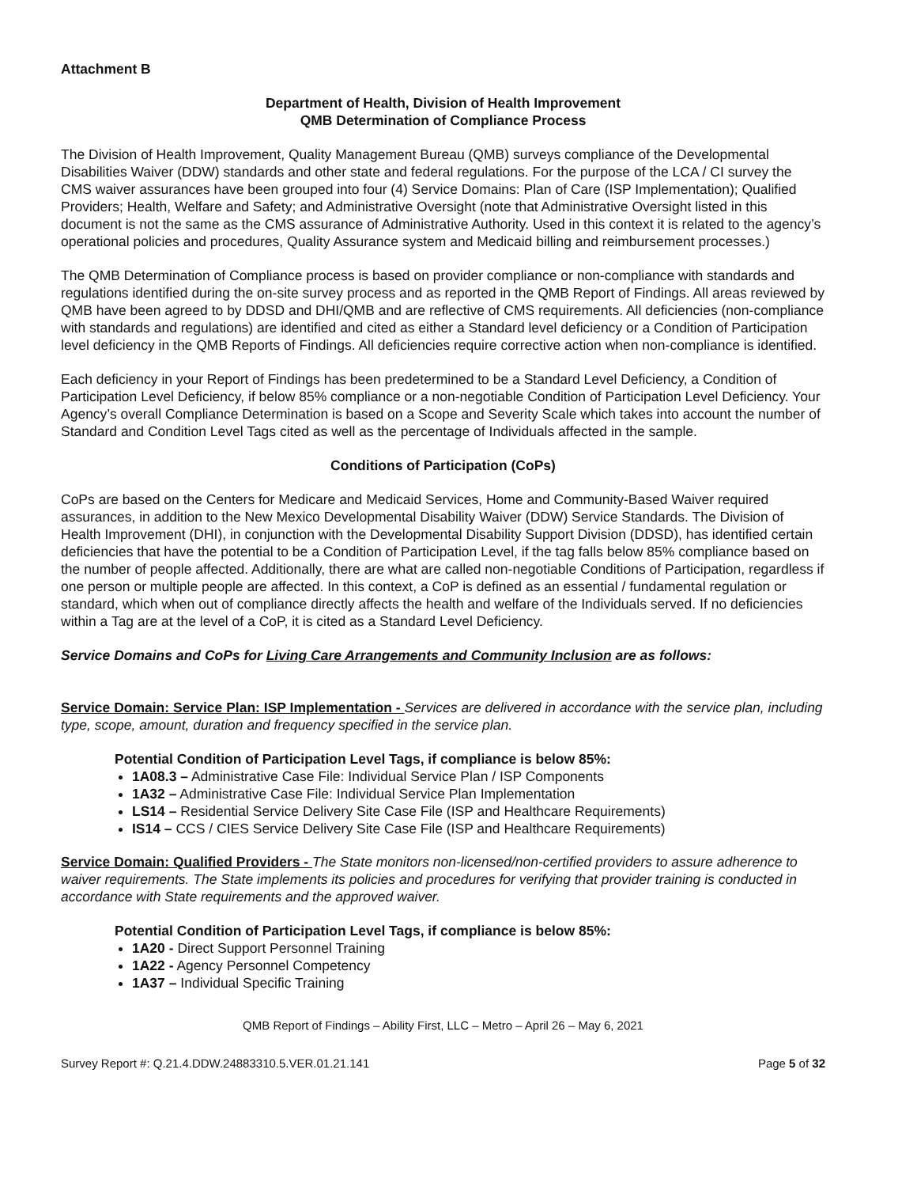Attachment B
Department of Health, Division of Health Improvement
QMB Determination of Compliance Process
The Division of Health Improvement, Quality Management Bureau (QMB) surveys compliance of the Developmental Disabilities Waiver (DDW) standards and other state and federal regulations. For the purpose of the LCA / CI survey the CMS waiver assurances have been grouped into four (4) Service Domains: Plan of Care (ISP Implementation); Qualified Providers; Health, Welfare and Safety; and Administrative Oversight (note that Administrative Oversight listed in this document is not the same as the CMS assurance of Administrative Authority. Used in this context it is related to the agency’s operational policies and procedures, Quality Assurance system and Medicaid billing and reimbursement processes.)
The QMB Determination of Compliance process is based on provider compliance or non-compliance with standards and regulations identified during the on-site survey process and as reported in the QMB Report of Findings. All areas reviewed by QMB have been agreed to by DDSD and DHI/QMB and are reflective of CMS requirements. All deficiencies (non-compliance with standards and regulations) are identified and cited as either a Standard level deficiency or a Condition of Participation level deficiency in the QMB Reports of Findings. All deficiencies require corrective action when non-compliance is identified.
Each deficiency in your Report of Findings has been predetermined to be a Standard Level Deficiency, a Condition of Participation Level Deficiency, if below 85% compliance or a non-negotiable Condition of Participation Level Deficiency. Your Agency’s overall Compliance Determination is based on a Scope and Severity Scale which takes into account the number of Standard and Condition Level Tags cited as well as the percentage of Individuals affected in the sample.
Conditions of Participation (CoPs)
CoPs are based on the Centers for Medicare and Medicaid Services, Home and Community-Based Waiver required assurances, in addition to the New Mexico Developmental Disability Waiver (DDW) Service Standards. The Division of Health Improvement (DHI), in conjunction with the Developmental Disability Support Division (DDSD), has identified certain deficiencies that have the potential to be a Condition of Participation Level, if the tag falls below 85% compliance based on the number of people affected. Additionally, there are what are called non-negotiable Conditions of Participation, regardless if one person or multiple people are affected. In this context, a CoP is defined as an essential / fundamental regulation or standard, which when out of compliance directly affects the health and welfare of the Individuals served. If no deficiencies within a Tag are at the level of a CoP, it is cited as a Standard Level Deficiency.
Service Domains and CoPs for Living Care Arrangements and Community Inclusion are as follows:
Service Domain: Service Plan: ISP Implementation - Services are delivered in accordance with the service plan, including type, scope, amount, duration and frequency specified in the service plan.
Potential Condition of Participation Level Tags, if compliance is below 85%:
1A08.3 – Administrative Case File: Individual Service Plan / ISP Components
1A32 – Administrative Case File: Individual Service Plan Implementation
LS14 – Residential Service Delivery Site Case File (ISP and Healthcare Requirements)
IS14 – CCS / CIES Service Delivery Site Case File (ISP and Healthcare Requirements)
Service Domain: Qualified Providers - The State monitors non-licensed/non-certified providers to assure adherence to waiver requirements. The State implements its policies and procedures for verifying that provider training is conducted in accordance with State requirements and the approved waiver.
Potential Condition of Participation Level Tags, if compliance is below 85%:
1A20 - Direct Support Personnel Training
1A22 - Agency Personnel Competency
1A37 – Individual Specific Training
QMB Report of Findings – Ability First, LLC – Metro – April 26 – May 6, 2021
Survey Report #: Q.21.4.DDW.24883310.5.VER.01.21.141 Page 5 of 32